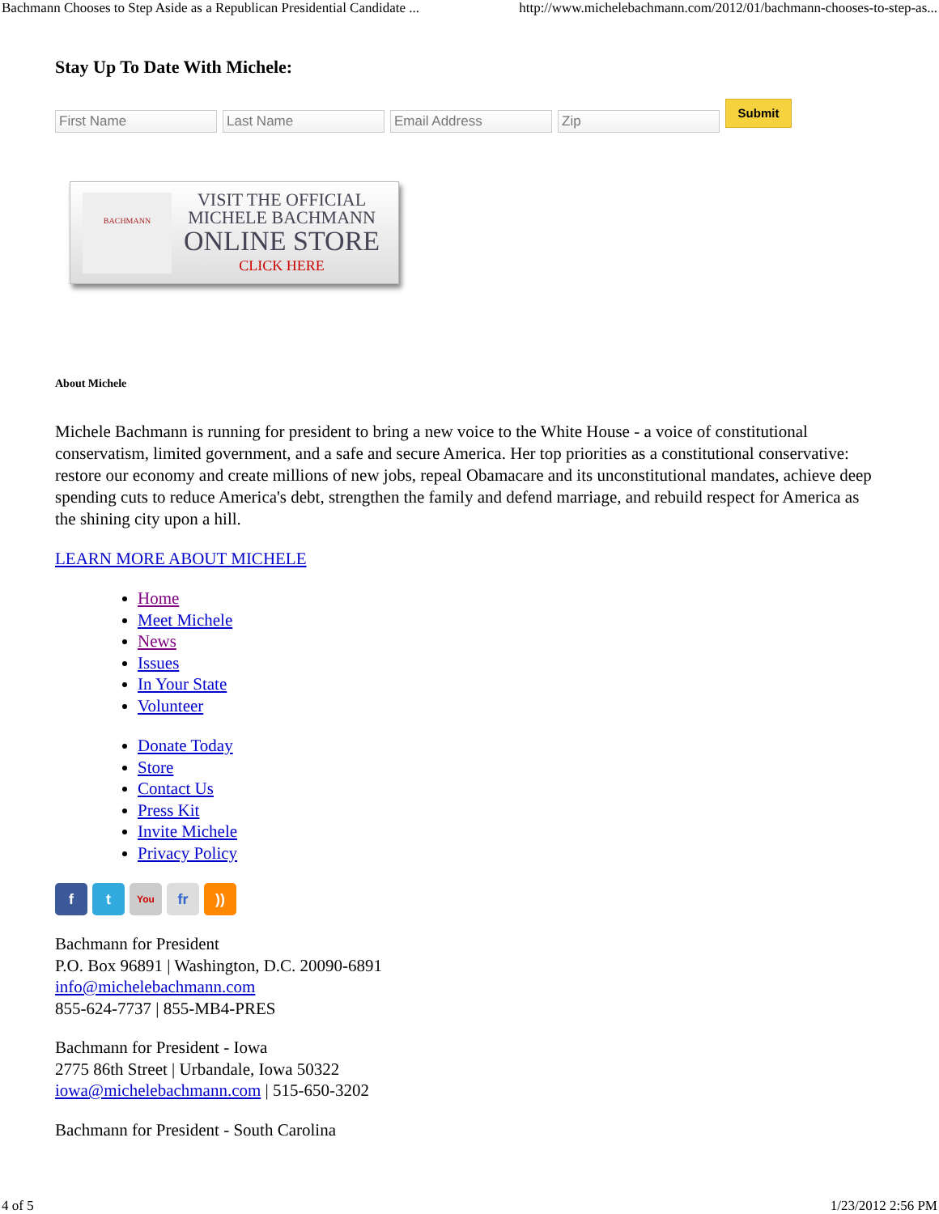Bachmann Chooses to Step Aside as a Republican Presidential Candidate ... http://www.michelebachmann.com/2012/01/bachmann-chooses-to-step-as...
Stay Up To Date With Michele:
First Name Last Name Email Address Zip
Submit
BACHMANN
VISIT THE OFFICIAL
MICHELE BACHMANN
ONLINE STORE
CLICK HERE
About Michele
Michele Bachmann is running for president to bring a new voice to the White House - a voice of constitutional conservatism, limited government, and a safe and secure America. Her top priorities as a constitutional conservative: restore our economy and create millions of new jobs, repeal Obamacare and its unconstitutional mandates, achieve deep spending cuts to reduce America's debt, strengthen the family and defend marriage, and rebuild respect for America as the shining city upon a hill.
LEARN MORE ABOUT MICHELE
Home
Meet Michele
News
Issues
In Your State
Volunteer
Donate Today
Store
Contact Us
Press Kit
Invite Michele
Privacy Policy
f t
You
fr ))
Bachmann for President
P.O. Box 96891 | Washington, D.C. 20090-6891
info@michelebachmann.com
855-624-7737 | 855-MB4-PRES
Bachmann for President - Iowa
2775 86th Street | Urbandale, Iowa 50322
iowa@michelebachmann.com | 515-650-3202
Bachmann for President - South Carolina
4 of 5 1/23/2012 2:56 PM